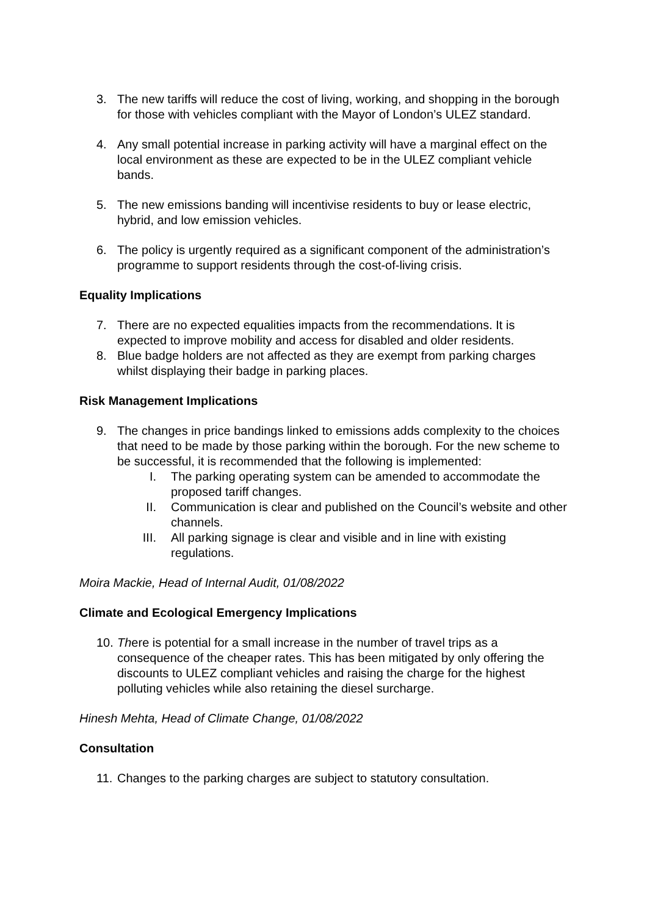3. The new tariffs will reduce the cost of living, working, and shopping in the borough for those with vehicles compliant with the Mayor of London’s ULEZ standard.
4. Any small potential increase in parking activity will have a marginal effect on the local environment as these are expected to be in the ULEZ compliant vehicle bands.
5. The new emissions banding will incentivise residents to buy or lease electric, hybrid, and low emission vehicles.
6. The policy is urgently required as a significant component of the administration’s programme to support residents through the cost-of-living crisis.
Equality Implications
7. There are no expected equalities impacts from the recommendations. It is expected to improve mobility and access for disabled and older residents.
8. Blue badge holders are not affected as they are exempt from parking charges whilst displaying their badge in parking places.
Risk Management Implications
9. The changes in price bandings linked to emissions adds complexity to the choices that need to be made by those parking within the borough. For the new scheme to be successful, it is recommended that the following is implemented:
I. The parking operating system can be amended to accommodate the proposed tariff changes.
II. Communication is clear and published on the Council’s website and other channels.
III. All parking signage is clear and visible and in line with existing regulations.
Moira Mackie, Head of Internal Audit, 01/08/2022
Climate and Ecological Emergency Implications
10.
There is potential for a small increase in the number of travel trips as a consequence of the cheaper rates. This has been mitigated by only offering the discounts to ULEZ compliant vehicles and raising the charge for the highest polluting vehicles while also retaining the diesel surcharge.
Hinesh Mehta, Head of Climate Change, 01/08/2022
Consultation
11.
Changes to the parking charges are subject to statutory consultation.